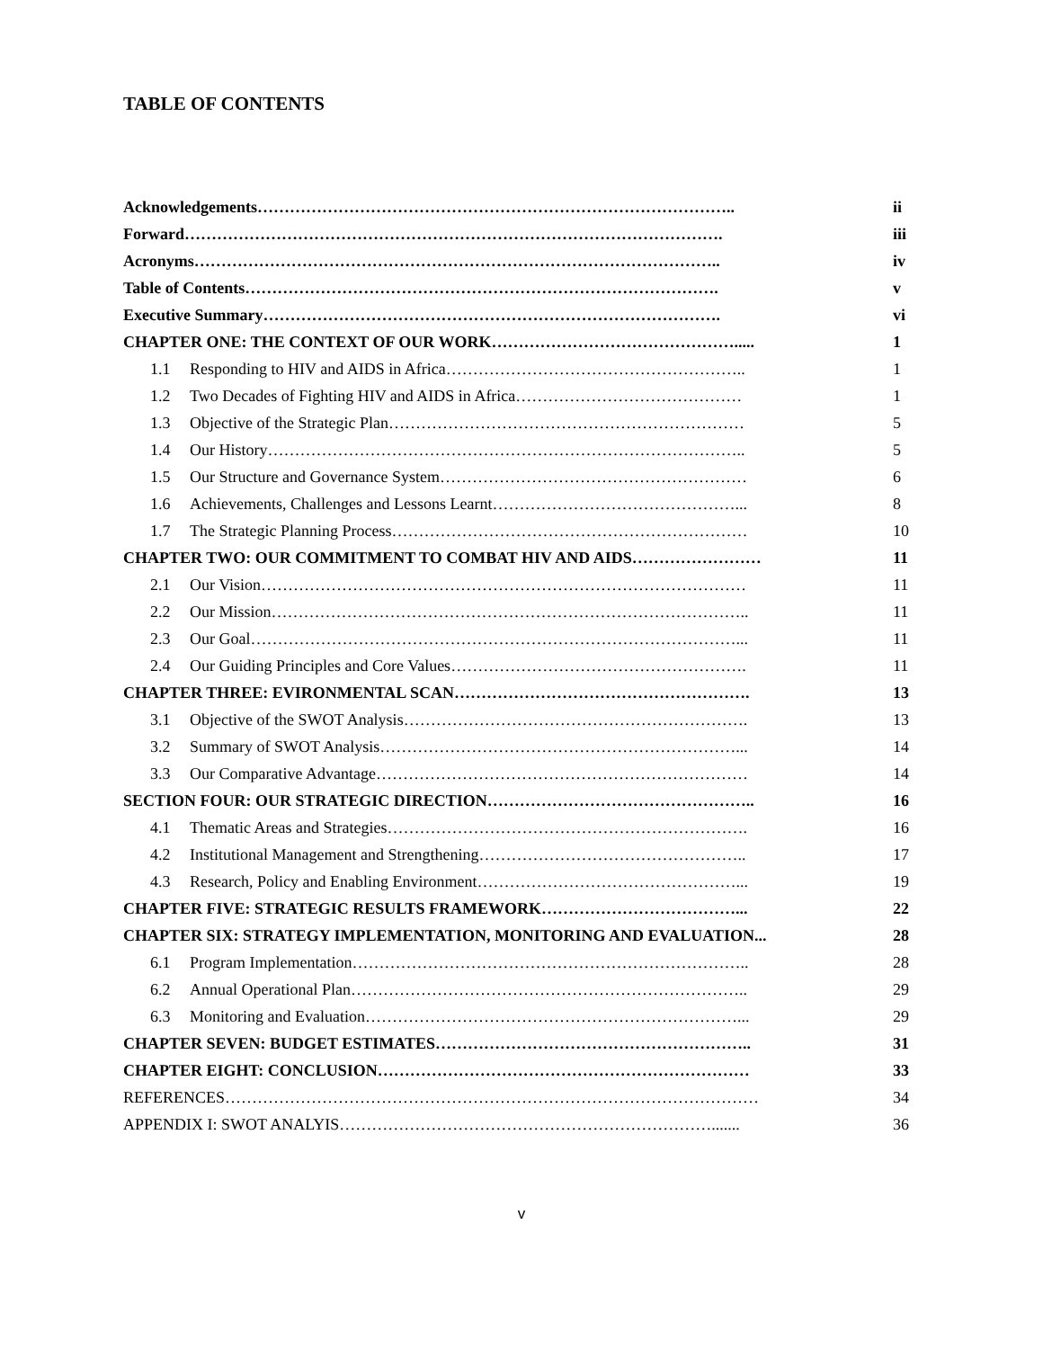TABLE OF CONTENTS
| Acknowledgements…………………………………………………………………………….. | | ii |
| Forward………………………………………………………………………………………. | | iii |
| Acronyms…………………………………………………………………………………….. | | iv |
| Table of Contents……………………………………………………………………………. | | v |
| Executive Summary…………………………………………………………………………. | | vi |
| CHAPTER ONE: THE CONTEXT OF OUR WORK………………………………………..... | | 1 |
| 1.1 | Responding to HIV and AIDS in Africa……………………………………………….. | 1 |
| 1.2 | Two Decades of Fighting HIV and AIDS in Africa…………………………………… | 1 |
| 1.3 | Objective of the Strategic Plan………………………………………………………… | 5 |
| 1.4 | Our History…………………………………………………………………………….. | 5 |
| 1.5 | Our Structure and Governance System………………………………………………… | 6 |
| 1.6 | Achievements, Challenges and Lessons Learnt………………………………………... | 8 |
| 1.7 | The Strategic Planning Process………………………………………………………… | 10 |
| CHAPTER TWO: OUR COMMITMENT TO COMBAT HIV AND AIDS…………………… | | 11 |
| 2.1 | Our Vision……………………………………………………………………………… | 11 |
| 2.2 | Our Mission…………………………………………………………………………….. | 11 |
| 2.3 | Our Goal………………………………………………………………………………... | 11 |
| 2.4 | Our Guiding Principles and Core Values………………………………………………. | 11 |
| CHAPTER THREE: EVIRONMENTAL SCAN………………………………………………. | | 13 |
| 3.1 | Objective of the SWOT Analysis………………………………………………………. | 13 |
| 3.2 | Summary of SWOT Analysis…………………………………………………………... | 14 |
| 3.3 | Our Comparative Advantage…………………………………………………………… | 14 |
| SECTION FOUR: OUR STRATEGIC DIRECTION………………………………………….. | | 16 |
| 4.1 | Thematic Areas and Strategies…………………………………………………………. | 16 |
| 4.2 | Institutional Management and Strengthening………………………………………….. | 17 |
| 4.3 | Research, Policy and Enabling Environment…………………………………………... | 19 |
| CHAPTER FIVE: STRATEGIC RESULTS FRAMEWORK………………………………... | | 22 |
| CHAPTER SIX: STRATEGY IMPLEMENTATION, MONITORING AND EVALUATION... | | 28 |
| 6.1 | Program Implementation……………………………………………………………….. | 28 |
| 6.2 | Annual Operational Plan……………………………………………………………….. | 29 |
| 6.3 | Monitoring and Evaluation……………………………………………………………... | 29 |
| CHAPTER SEVEN: BUDGET ESTIMATES………………………………………………….. | | 31 |
| CHAPTER EIGHT: CONCLUSION…………………………………………………………… | | 33 |
| REFERENCES……………………………………………………………………………………… | | 34 |
| APPENDIX I: SWOT ANALYIS……………………………………………………………....... | | 36 |
v